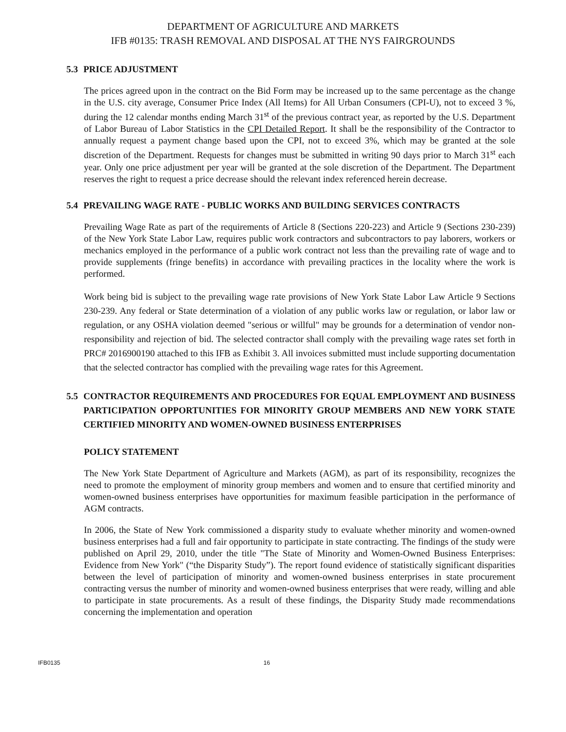DEPARTMENT OF AGRICULTURE AND MARKETS
IFB #0135: TRASH REMOVAL AND DISPOSAL AT THE NYS FAIRGROUNDS
5.3 PRICE ADJUSTMENT
The prices agreed upon in the contract on the Bid Form may be increased up to the same percentage as the change in the U.S. city average, Consumer Price Index (All Items) for All Urban Consumers (CPI-U), not to exceed 3 %, during the 12 calendar months ending March 31<sup>st</sup> of the previous contract year, as reported by the U.S. Department of Labor Bureau of Labor Statistics in the CPI Detailed Report. It shall be the responsibility of the Contractor to annually request a payment change based upon the CPI, not to exceed 3%, which may be granted at the sole discretion of the Department. Requests for changes must be submitted in writing 90 days prior to March 31<sup>st</sup> each year. Only one price adjustment per year will be granted at the sole discretion of the Department. The Department reserves the right to request a price decrease should the relevant index referenced herein decrease.
5.4 PREVAILING WAGE RATE - PUBLIC WORKS AND BUILDING SERVICES CONTRACTS
Prevailing Wage Rate as part of the requirements of Article 8 (Sections 220-223) and Article 9 (Sections 230-239) of the New York State Labor Law, requires public work contractors and subcontractors to pay laborers, workers or mechanics employed in the performance of a public work contract not less than the prevailing rate of wage and to provide supplements (fringe benefits) in accordance with prevailing practices in the locality where the work is performed.
Work being bid is subject to the prevailing wage rate provisions of New York State Labor Law Article 9 Sections 230-239. Any federal or State determination of a violation of any public works law or regulation, or labor law or regulation, or any OSHA violation deemed "serious or willful" may be grounds for a determination of vendor non-responsibility and rejection of bid. The selected contractor shall comply with the prevailing wage rates set forth in PRC# 2016900190 attached to this IFB as Exhibit 3. All invoices submitted must include supporting documentation that the selected contractor has complied with the prevailing wage rates for this Agreement.
5.5 CONTRACTOR REQUIREMENTS AND PROCEDURES FOR EQUAL EMPLOYMENT AND BUSINESS PARTICIPATION OPPORTUNITIES FOR MINORITY GROUP MEMBERS AND NEW YORK STATE CERTIFIED MINORITY AND WOMEN-OWNED BUSINESS ENTERPRISES
POLICY STATEMENT
The New York State Department of Agriculture and Markets (AGM), as part of its responsibility, recognizes the need to promote the employment of minority group members and women and to ensure that certified minority and women-owned business enterprises have opportunities for maximum feasible participation in the performance of AGM contracts.
In 2006, the State of New York commissioned a disparity study to evaluate whether minority and women-owned business enterprises had a full and fair opportunity to participate in state contracting. The findings of the study were published on April 29, 2010, under the title "The State of Minority and Women-Owned Business Enterprises: Evidence from New York" (“the Disparity Study”). The report found evidence of statistically significant disparities between the level of participation of minority and women-owned business enterprises in state procurement contracting versus the number of minority and women-owned business enterprises that were ready, willing and able to participate in state procurements. As a result of these findings, the Disparity Study made recommendations concerning the implementation and operation
IFB0135 16